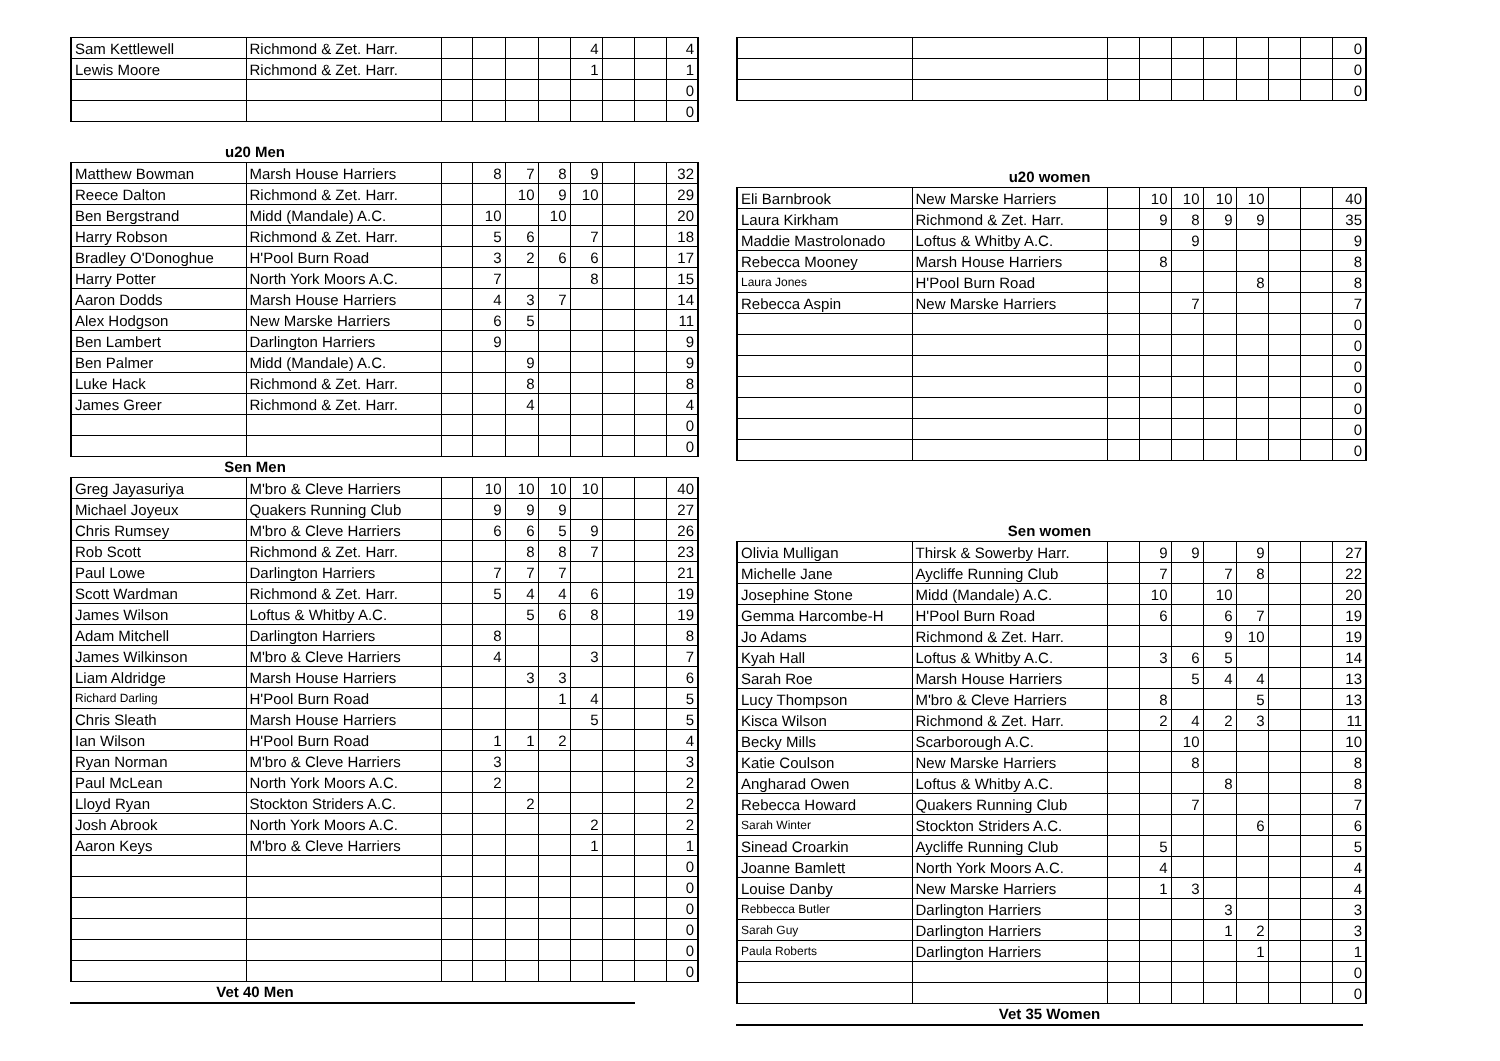| Sam Kettlewell | Richmond & Zet. Harr. | | | | | 4 | | | 4 |
| Lewis Moore | Richmond & Zet. Harr. | | | | | 1 | | | 1 |
| | | | | | | | | | 0 |
| | | | | | | | | | 0 |
u20 Men
| Matthew Bowman | Marsh House Harriers | | 8 | 7 | 8 | 9 | | | 32 |
| Reece Dalton | Richmond & Zet. Harr. | | | 10 | 9 | 10 | | | 29 |
| Ben Bergstrand | Midd (Mandale) A.C. | | 10 | | 10 | | | | 20 |
| Harry Robson | Richmond & Zet. Harr. | | 5 | 6 | | 7 | | | 18 |
| Bradley O'Donoghue | H'Pool Burn Road | | 3 | 2 | 6 | 6 | | | 17 |
| Harry Potter | North York Moors A.C. | | 7 | | | 8 | | | 15 |
| Aaron Dodds | Marsh House Harriers | | 4 | 3 | 7 | | | | 14 |
| Alex Hodgson | New Marske Harriers | | 6 | 5 | | | | | 11 |
| Ben Lambert | Darlington Harriers | | 9 | | | | | | 9 |
| Ben Palmer | Midd (Mandale) A.C. | | | 9 | | | | | 9 |
| Luke Hack | Richmond & Zet. Harr. | | | 8 | | | | | 8 |
| James Greer | Richmond & Zet. Harr. | | | 4 | | | | | 4 |
| | | | | | | | | | 0 |
| | | | | | | | | | 0 |
Sen Men
| Greg Jayasuriya | M'bro & Cleve Harriers | | 10 | 10 | 10 | 10 | | | 40 |
| Michael Joyeux | Quakers Running Club | | 9 | 9 | 9 | | | | 27 |
| Chris Rumsey | M'bro & Cleve Harriers | | 6 | 6 | 5 | 9 | | | 26 |
| Rob Scott | Richmond & Zet. Harr. | | | 8 | 8 | 7 | | | 23 |
| Paul Lowe | Darlington Harriers | | 7 | 7 | 7 | | | | 21 |
| Scott Wardman | Richmond & Zet. Harr. | | 5 | 4 | 4 | 6 | | | 19 |
| James Wilson | Loftus & Whitby A.C. | | | 5 | 6 | 8 | | | 19 |
| Adam Mitchell | Darlington Harriers | | 8 | | | | | | 8 |
| James Wilkinson | M'bro & Cleve Harriers | | 4 | | | 3 | | | 7 |
| Liam Aldridge | Marsh House Harriers | | | 3 | 3 | | | | 6 |
| Richard Darling | H'Pool Burn Road | | | | 1 | 4 | | | 5 |
| Chris Sleath | Marsh House Harriers | | | | | 5 | | | 5 |
| Ian Wilson | H'Pool Burn Road | | 1 | 1 | 2 | | | | 4 |
| Ryan Norman | M'bro & Cleve Harriers | | 3 | | | | | | 3 |
| Paul McLean | North York Moors A.C. | | 2 | | | | | | 2 |
| Lloyd Ryan | Stockton Striders A.C. | | | 2 | | | | | 2 |
| Josh Abrook | North York Moors A.C. | | | | | 2 | | | 2 |
| Aaron Keys | M'bro & Cleve Harriers | | | | | 1 | | | 1 |
| | | | | | | | | | 0 |
| | | | | | | | | | 0 |
| | | | | | | | | | 0 |
| | | | | | | | | | 0 |
| | | | | | | | | | 0 |
| | | | | | | | | | 0 |
Vet 40 Men
| | | | | | | | | | 0 |
| | | | | | | | | | 0 |
| | | | | | | | | | 0 |
u20 women
| Eli Barnbrook | New Marske Harriers | | 10 | 10 | 10 | 10 | | | 40 |
| Laura Kirkham | Richmond & Zet. Harr. | | 9 | 8 | 9 | 9 | | | 35 |
| Maddie Mastrolonado | Loftus & Whitby A.C. | | | 9 | | | | | 9 |
| Rebecca Mooney | Marsh House Harriers | | 8 | | | | | | 8 |
| Laura Jones | H'Pool Burn Road | | | | | 8 | | | 8 |
| Rebecca Aspin | New Marske Harriers | | | 7 | | | | | 7 |
| | | | | | | | | | 0 |
| | | | | | | | | | 0 |
| | | | | | | | | | 0 |
| | | | | | | | | | 0 |
| | | | | | | | | | 0 |
| | | | | | | | | | 0 |
| | | | | | | | | | 0 |
Sen women
| Olivia Mulligan | Thirsk & Sowerby Harr. | | 9 | 9 | | 9 | | | 27 |
| Michelle Jane | Aycliffe Running Club | | 7 | | 7 | 8 | | | 22 |
| Josephine Stone | Midd (Mandale) A.C. | | 10 | | 10 | | | | 20 |
| Gemma Harcombe-H | H'Pool Burn Road | | 6 | | 6 | 7 | | | 19 |
| Jo Adams | Richmond & Zet. Harr. | | | | 9 | 10 | | | 19 |
| Kyah Hall | Loftus & Whitby A.C. | | 3 | 6 | 5 | | | | 14 |
| Sarah Roe | Marsh House Harriers | | | 5 | 4 | 4 | | | 13 |
| Lucy Thompson | M'bro & Cleve Harriers | | 8 | | | 5 | | | 13 |
| Kisca Wilson | Richmond & Zet. Harr. | | 2 | 4 | 2 | 3 | | | 11 |
| Becky Mills | Scarborough A.C. | | | 10 | | | | | 10 |
| Katie Coulson | New Marske Harriers | | | 8 | | | | | 8 |
| Angharad Owen | Loftus & Whitby A.C. | | | | 8 | | | | 8 |
| Rebecca Howard | Quakers Running Club | | | 7 | | | | | 7 |
| Sarah Winter | Stockton Striders A.C. | | | | | 6 | | | 6 |
| Sinead Croarkin | Aycliffe Running Club | | 5 | | | | | | 5 |
| Joanne Bamlett | North York Moors A.C. | | 4 | | | | | | 4 |
| Louise Danby | New Marske Harriers | | 1 | 3 | | | | | 4 |
| Rebbecca Butler | Darlington Harriers | | | | 3 | | | | 3 |
| Sarah Guy | Darlington Harriers | | | | 1 | 2 | | | 3 |
| Paula Roberts | Darlington Harriers | | | | | 1 | | | 1 |
| | | | | | | | | | 0 |
| | | | | | | | | | 0 |
Vet 35 Women